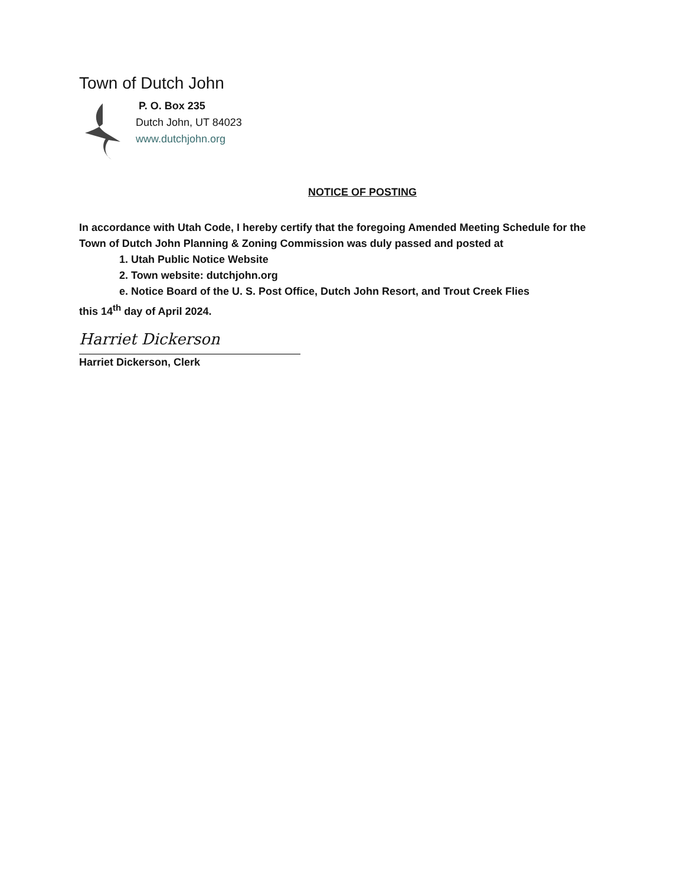Town of Dutch John
P. O. Box 235
Dutch John, UT 84023
www.dutchjohn.org
NOTICE OF POSTING
In accordance with Utah Code, I hereby certify that the foregoing Amended Meeting Schedule for the Town of Dutch John Planning & Zoning Commission was duly passed and posted at
1. Utah Public Notice Website
2. Town website: dutchjohn.org
e. Notice Board of the U. S. Post Office, Dutch John Resort, and Trout Creek Flies
this 14<sup>th</sup> day of April 2024.
Harriet Dickerson
Harriet Dickerson, Clerk